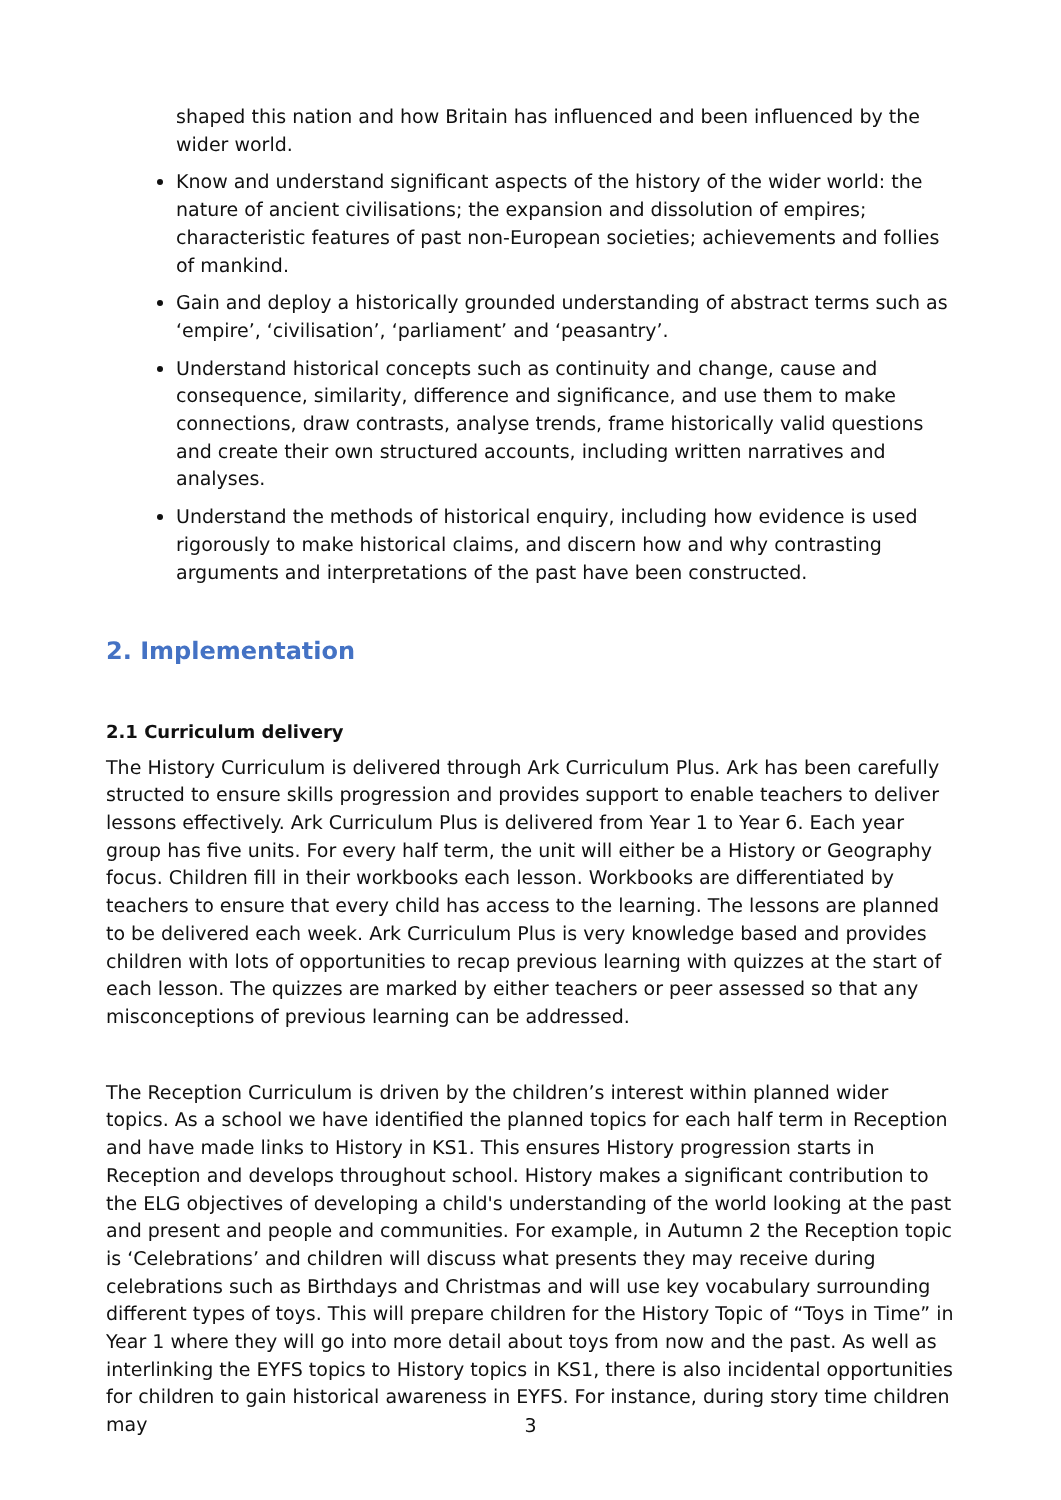shaped this nation and how Britain has influenced and been influenced by the wider world.
Know and understand significant aspects of the history of the wider world: the nature of ancient civilisations; the expansion and dissolution of empires; characteristic features of past non-European societies; achievements and follies of mankind.
Gain and deploy a historically grounded understanding of abstract terms such as ‘empire’, ‘civilisation’, ‘parliament’ and ‘peasantry’.
Understand historical concepts such as continuity and change, cause and consequence, similarity, difference and significance, and use them to make connections, draw contrasts, analyse trends, frame historically valid questions and create their own structured accounts, including written narratives and analyses.
Understand the methods of historical enquiry, including how evidence is used rigorously to make historical claims, and discern how and why contrasting arguments and interpretations of the past have been constructed.
2. Implementation
2.1 Curriculum delivery
The History Curriculum is delivered through Ark Curriculum Plus. Ark has been carefully structed to ensure skills progression and provides support to enable teachers to deliver lessons effectively. Ark Curriculum Plus is delivered from Year 1 to Year 6. Each year group has five units. For every half term, the unit will either be a History or Geography focus. Children fill in their workbooks each lesson. Workbooks are differentiated by teachers to ensure that every child has access to the learning. The lessons are planned to be delivered each week. Ark Curriculum Plus is very knowledge based and provides children with lots of opportunities to recap previous learning with quizzes at the start of each lesson. The quizzes are marked by either teachers or peer assessed so that any misconceptions of previous learning can be addressed.
The Reception Curriculum is driven by the children’s interest within planned wider topics. As a school we have identified the planned topics for each half term in Reception and have made links to History in KS1. This ensures History progression starts in Reception and develops throughout school. History makes a significant contribution to the ELG objectives of developing a child's understanding of the world looking at the past and present and people and communities. For example, in Autumn 2 the Reception topic is ‘Celebrations’ and children will discuss what presents they may receive during celebrations such as Birthdays and Christmas and will use key vocabulary surrounding different types of toys. This will prepare children for the History Topic of “Toys in Time” in Year 1 where they will go into more detail about toys from now and the past. As well as interlinking the EYFS topics to History topics in KS1, there is also incidental opportunities for children to gain historical awareness in EYFS. For instance, during story time children may
3